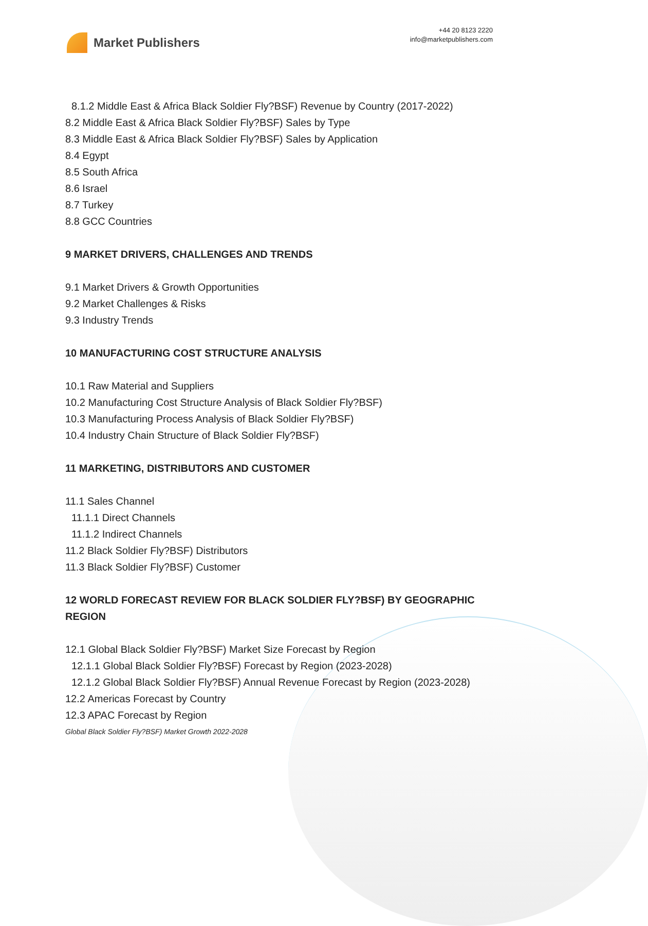Market Publishers
+44 20 8123 2220
info@marketpublishers.com
8.1.2 Middle East & Africa Black Soldier Fly?BSF) Revenue by Country (2017-2022)
8.2 Middle East & Africa Black Soldier Fly?BSF) Sales by Type
8.3 Middle East & Africa Black Soldier Fly?BSF) Sales by Application
8.4 Egypt
8.5 South Africa
8.6 Israel
8.7 Turkey
8.8 GCC Countries
9 MARKET DRIVERS, CHALLENGES AND TRENDS
9.1 Market Drivers & Growth Opportunities
9.2 Market Challenges & Risks
9.3 Industry Trends
10 MANUFACTURING COST STRUCTURE ANALYSIS
10.1 Raw Material and Suppliers
10.2 Manufacturing Cost Structure Analysis of Black Soldier Fly?BSF)
10.3 Manufacturing Process Analysis of Black Soldier Fly?BSF)
10.4 Industry Chain Structure of Black Soldier Fly?BSF)
11 MARKETING, DISTRIBUTORS AND CUSTOMER
11.1 Sales Channel
11.1.1 Direct Channels
11.1.2 Indirect Channels
11.2 Black Soldier Fly?BSF) Distributors
11.3 Black Soldier Fly?BSF) Customer
12 WORLD FORECAST REVIEW FOR BLACK SOLDIER FLY?BSF) BY GEOGRAPHIC REGION
12.1 Global Black Soldier Fly?BSF) Market Size Forecast by Region
12.1.1 Global Black Soldier Fly?BSF) Forecast by Region (2023-2028)
12.1.2 Global Black Soldier Fly?BSF) Annual Revenue Forecast by Region (2023-2028)
12.2 Americas Forecast by Country
12.3 APAC Forecast by Region
Global Black Soldier Fly?BSF) Market Growth 2022-2028